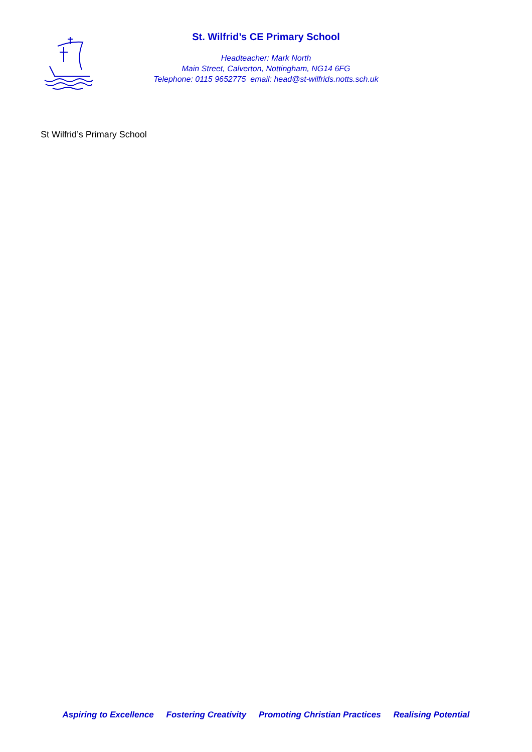St. Wilfrid’s CE Primary School
Headteacher: Mark North
Main Street, Calverton, Nottingham, NG14 6FG
Telephone: 0115 9652775 email: head@st-wilfrids.notts.sch.uk
St Wilfrid’s Primary School
Aspiring to Excellence Fostering Creativity Promoting Christian Practices Realising Potential